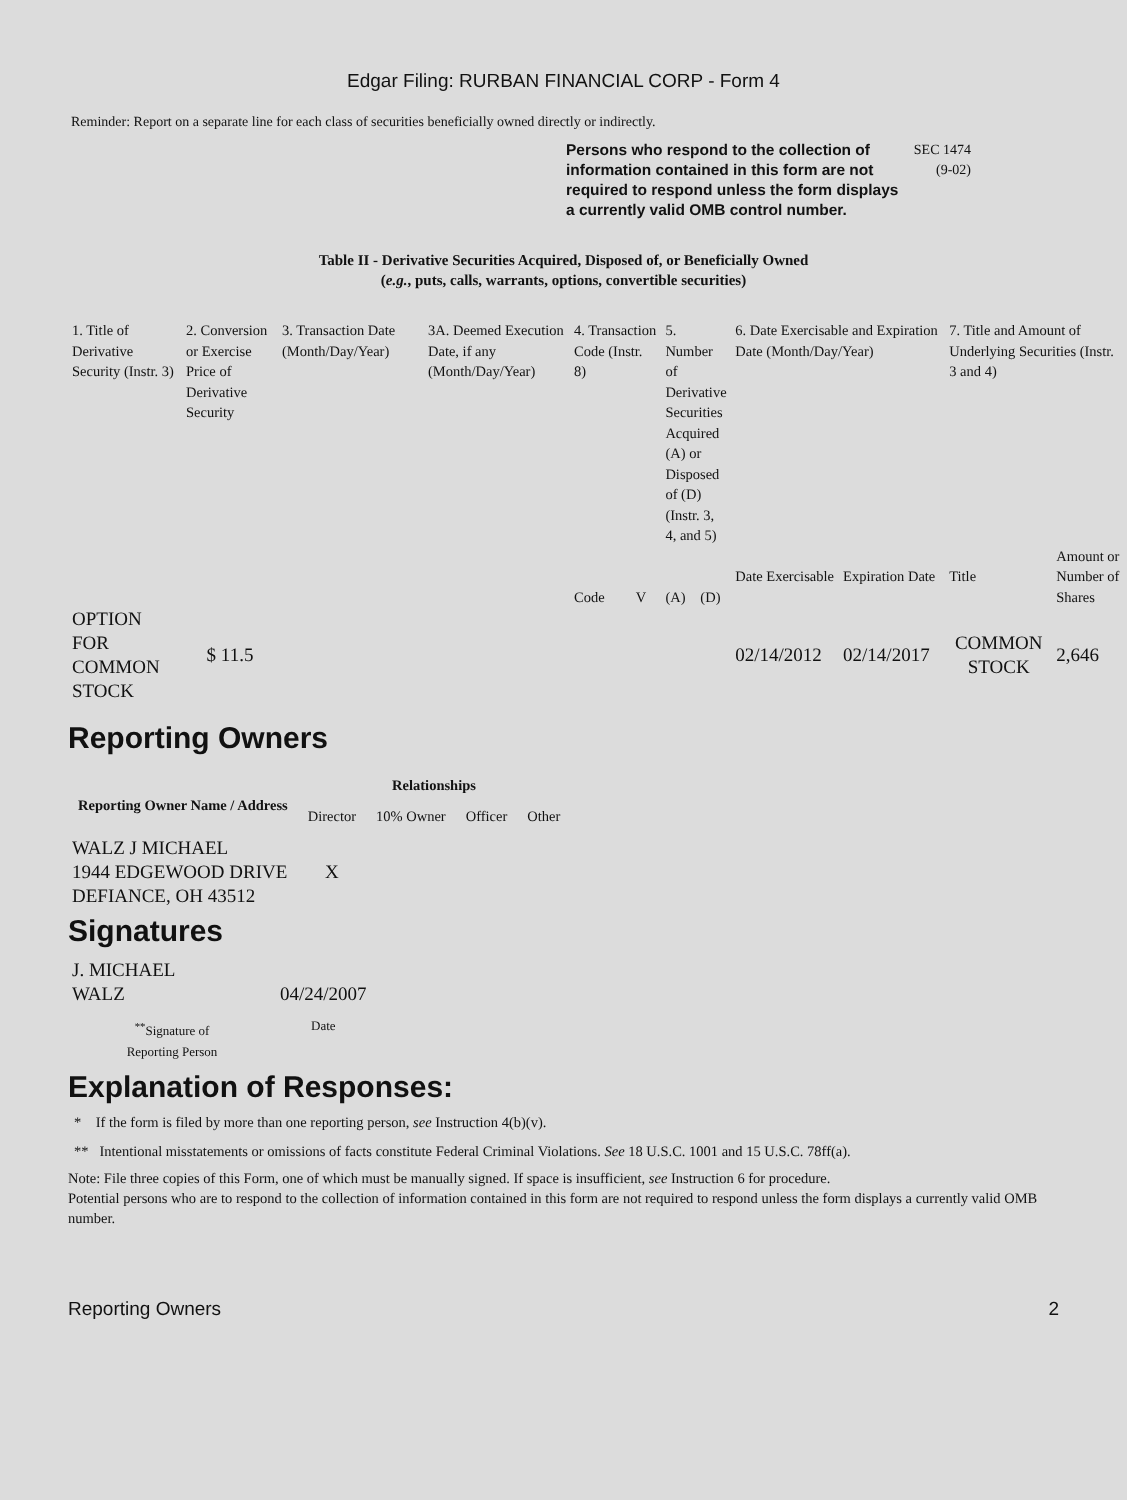Edgar Filing: RURBAN FINANCIAL CORP - Form 4
Reminder: Report on a separate line for each class of securities beneficially owned directly or indirectly.
Persons who respond to the collection of information contained in this form are not required to respond unless the form displays a currently valid OMB control number.
SEC 1474
(9-02)
Table II - Derivative Securities Acquired, Disposed of, or Beneficially Owned
(e.g., puts, calls, warrants, options, convertible securities)
| 1. Title of Derivative Security (Instr. 3) | 2. Conversion or Exercise Price of Derivative Security | 3. Transaction Date (Month/Day/Year) | 3A. Deemed Execution Date, if any (Month/Day/Year) | 4. Transaction Code (Instr. 8) | | 5. Number of Derivative Securities Acquired (A) or Disposed of (D) (Instr. 3, 4, and 5) | | 6. Date Exercisable and Expiration Date (Month/Day/Year) | | 7. Title and Amount of Underlying Securities (Instr. 3 and 4) | |
| | | | | Code | V | (A) | (D) | Date Exercisable | Expiration Date | Title | Amount or Number of Shares |
| OPTION FOR COMMON STOCK | $ 11.5 | | | | | | | 02/14/2012 | 02/14/2017 | COMMON STOCK | 2,646 |
Reporting Owners
| Reporting Owner Name / Address | Relationships | | | |
| --- | --- | --- | --- | --- |
| | Director | 10% Owner | Officer | Other |
| WALZ J MICHAEL 1944 EDGEWOOD DRIVE DEFIANCE, OH 43512 | X | | | |
Signatures
| J. MICHAEL WALZ | 04/24/2007 |
| <sup>**</sup> Signature of Reporting Person | Date |
Explanation of Responses:
* If the form is filed by more than one reporting person, see Instruction 4(b)(v).
** Intentional misstatements or omissions of facts constitute Federal Criminal Violations. See 18 U.S.C. 1001 and 15 U.S.C. 78ff(a).
Note: File three copies of this Form, one of which must be manually signed. If space is insufficient, see Instruction 6 for procedure.
Potential persons who are to respond to the collection of information contained in this form are not required to respond unless the form displays a currently valid OMB number.
Reporting Owners 2